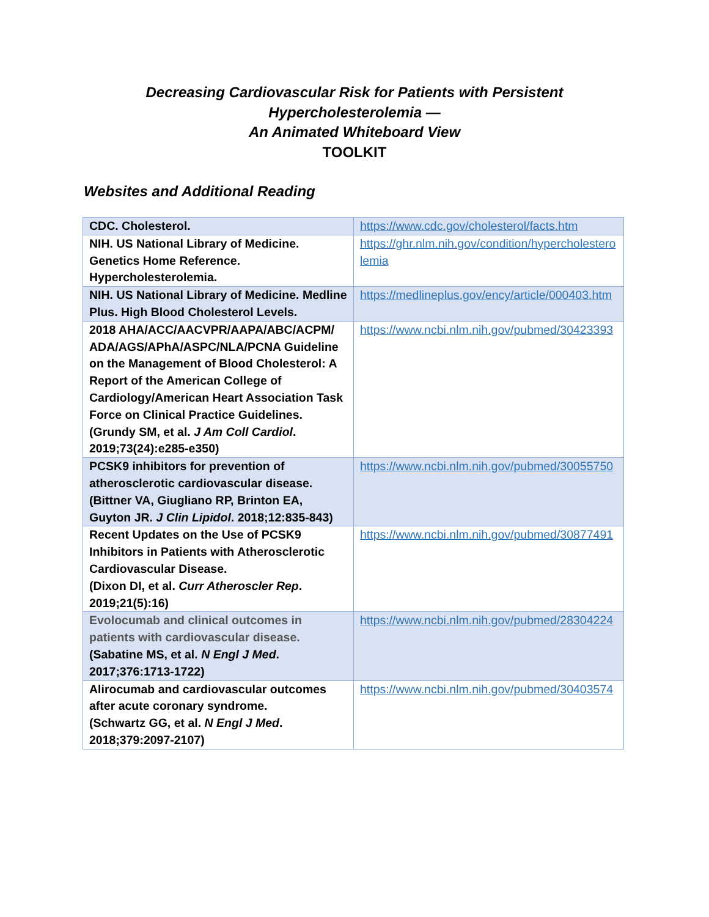Decreasing Cardiovascular Risk for Patients with Persistent
Hypercholesterolemia —
An Animated Whiteboard View
TOOLKIT
Websites and Additional Reading
| CDC. Cholesterol. | https://www.cdc.gov/cholesterol/facts.htm |
| NIH. US National Library of Medicine. Genetics Home Reference. Hypercholesterolemia. | https://ghr.nlm.nih.gov/condition/hypercholesterolemia |
| NIH. US National Library of Medicine. Medline Plus. High Blood Cholesterol Levels. | https://medlineplus.gov/ency/article/000403.htm |
| 2018 AHA/ACC/AACVPR/AAPA/ABC/ACPM/ ADA/AGS/APhA/ASPC/NLA/PCNA Guideline on the Management of Blood Cholesterol: A Report of the American College of Cardiology/American Heart Association Task Force on Clinical Practice Guidelines. (Grundy SM, et al. J Am Coll Cardiol . 2019;73(24):e285-e350) | https://www.ncbi.nlm.nih.gov/pubmed/30423393 |
| PCSK9 inhibitors for prevention of atherosclerotic cardiovascular disease. (Bittner VA, Giugliano RP, Brinton EA, Guyton JR. J Clin Lipidol . 2018;12:835-843) | https://www.ncbi.nlm.nih.gov/pubmed/30055750 |
| Recent Updates on the Use of PCSK9 Inhibitors in Patients with Atherosclerotic Cardiovascular Disease. (Dixon DI, et al. Curr Atheroscler Rep . 2019;21(5):16) | https://www.ncbi.nlm.nih.gov/pubmed/30877491 |
| Evolocumab and clinical outcomes in patients with cardiovascular disease. (Sabatine MS, et al. N Engl J Med . 2017;376:1713-1722) | https://www.ncbi.nlm.nih.gov/pubmed/28304224 |
| Alirocumab and cardiovascular outcomes after acute coronary syndrome. (Schwartz GG, et al. N Engl J Med . 2018;379:2097-2107) | https://www.ncbi.nlm.nih.gov/pubmed/30403574 |